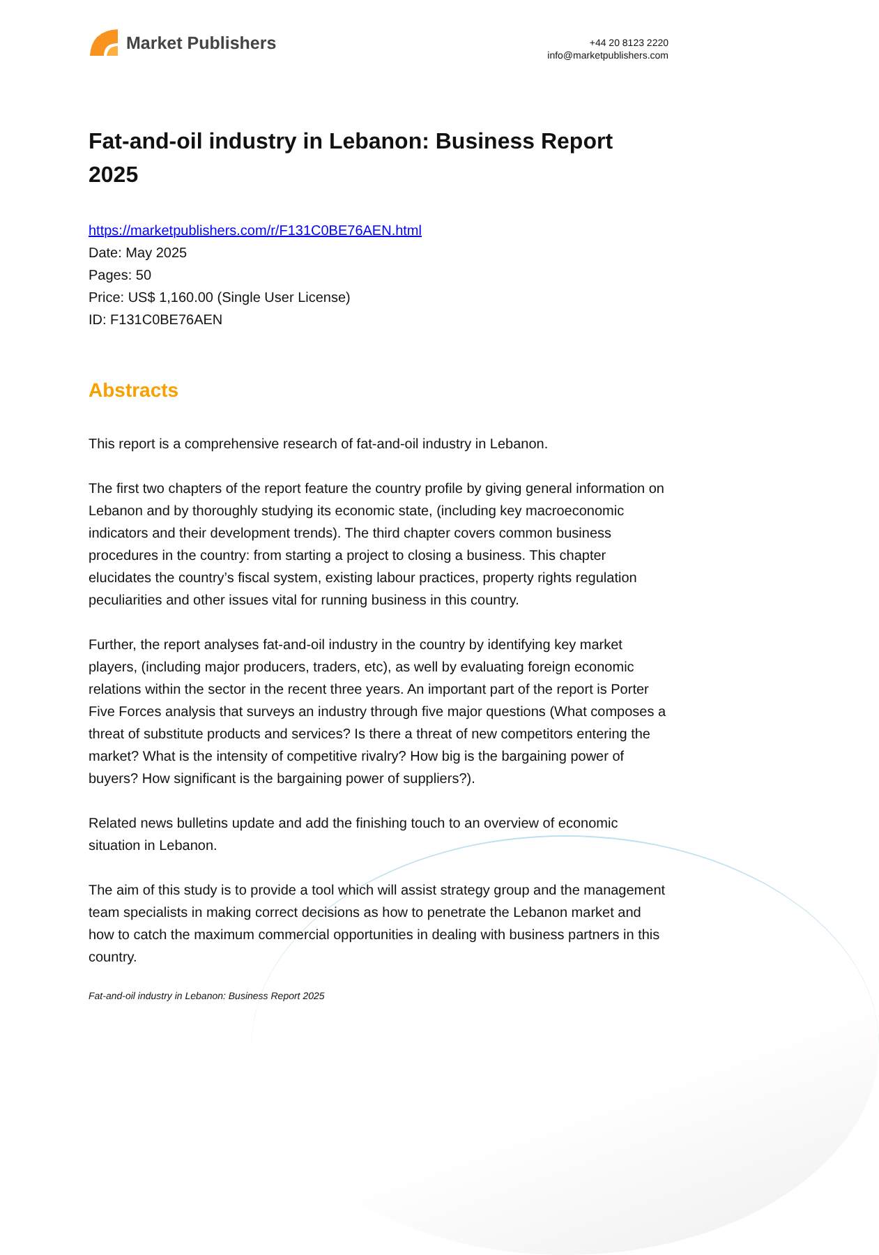Market Publishers
+44 20 8123 2220
info@marketpublishers.com
Fat-and-oil industry in Lebanon: Business Report 2025
https://marketpublishers.com/r/F131C0BE76AEN.html
Date: May 2025
Pages: 50
Price: US$ 1,160.00 (Single User License)
ID: F131C0BE76AEN
Abstracts
This report is a comprehensive research of fat-and-oil industry in Lebanon.
The first two chapters of the report feature the country profile by giving general information on Lebanon and by thoroughly studying its economic state, (including key macroeconomic indicators and their development trends). The third chapter covers common business procedures in the country: from starting a project to closing a business. This chapter elucidates the country’s fiscal system, existing labour practices, property rights regulation peculiarities and other issues vital for running business in this country.
Further, the report analyses fat-and-oil industry in the country by identifying key market players, (including major producers, traders, etc), as well by evaluating foreign economic relations within the sector in the recent three years. An important part of the report is Porter Five Forces analysis that surveys an industry through five major questions (What composes a threat of substitute products and services? Is there a threat of new competitors entering the market? What is the intensity of competitive rivalry? How big is the bargaining power of buyers? How significant is the bargaining power of suppliers?).
Related news bulletins update and add the finishing touch to an overview of economic situation in Lebanon.
The aim of this study is to provide a tool which will assist strategy group and the management team specialists in making correct decisions as how to penetrate the Lebanon market and how to catch the maximum commercial opportunities in dealing with business partners in this country.
Fat-and-oil industry in Lebanon: Business Report 2025